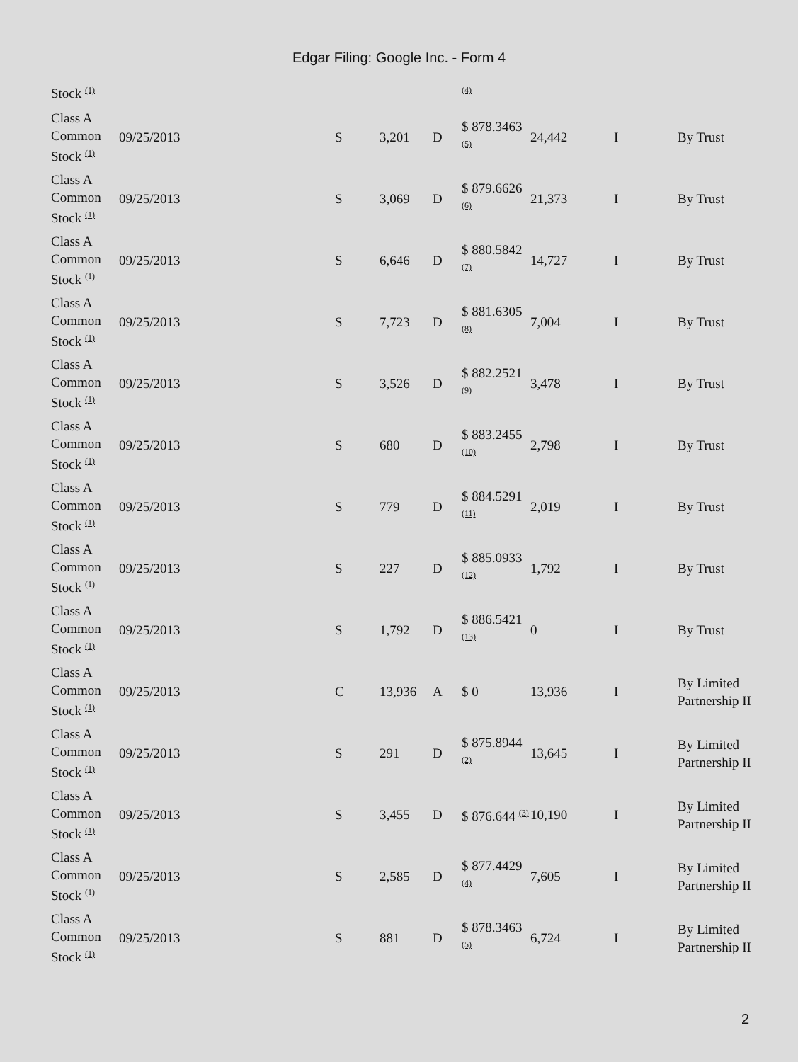Edgar Filing: Google Inc. - Form 4
| Stock <sup>(1)</sup> | | | | | <sup>(4)</sup> | | | |
| Class A Common Stock <sup>(1)</sup> | 09/25/2013 | S | 3,201 | D | $ 878.3463 <sup>(5)</sup> | 24,442 | I | By Trust |
| Class A Common Stock <sup>(1)</sup> | 09/25/2013 | S | 3,069 | D | $ 879.6626 <sup>(6)</sup> | 21,373 | I | By Trust |
| Class A Common Stock <sup>(1)</sup> | 09/25/2013 | S | 6,646 | D | $ 880.5842 <sup>(7)</sup> | 14,727 | I | By Trust |
| Class A Common Stock <sup>(1)</sup> | 09/25/2013 | S | 7,723 | D | $ 881.6305 <sup>(8)</sup> | 7,004 | I | By Trust |
| Class A Common Stock <sup>(1)</sup> | 09/25/2013 | S | 3,526 | D | $ 882.2521 <sup>(9)</sup> | 3,478 | I | By Trust |
| Class A Common Stock <sup>(1)</sup> | 09/25/2013 | S | 680 | D | $ 883.2455 <sup>(10)</sup> | 2,798 | I | By Trust |
| Class A Common Stock <sup>(1)</sup> | 09/25/2013 | S | 779 | D | $ 884.5291 <sup>(11)</sup> | 2,019 | I | By Trust |
| Class A Common Stock <sup>(1)</sup> | 09/25/2013 | S | 227 | D | $ 885.0933 <sup>(12)</sup> | 1,792 | I | By Trust |
| Class A Common Stock <sup>(1)</sup> | 09/25/2013 | S | 1,792 | D | $ 886.5421 <sup>(13)</sup> | 0 | I | By Trust |
| Class A Common Stock <sup>(1)</sup> | 09/25/2013 | C | 13,936 | A | $ 0 | 13,936 | I | By Limited Partnership II |
| Class A Common Stock <sup>(1)</sup> | 09/25/2013 | S | 291 | D | $ 875.8944 <sup>(2)</sup> | 13,645 | I | By Limited Partnership II |
| Class A Common Stock <sup>(1)</sup> | 09/25/2013 | S | 3,455 | D | $ 876.644 <sup>(3)</sup> | 10,190 | I | By Limited Partnership II |
| Class A Common Stock <sup>(1)</sup> | 09/25/2013 | S | 2,585 | D | $ 877.4429 <sup>(4)</sup> | 7,605 | I | By Limited Partnership II |
| Class A Common Stock <sup>(1)</sup> | 09/25/2013 | S | 881 | D | $ 878.3463 <sup>(5)</sup> | 6,724 | I | By Limited Partnership II |
2